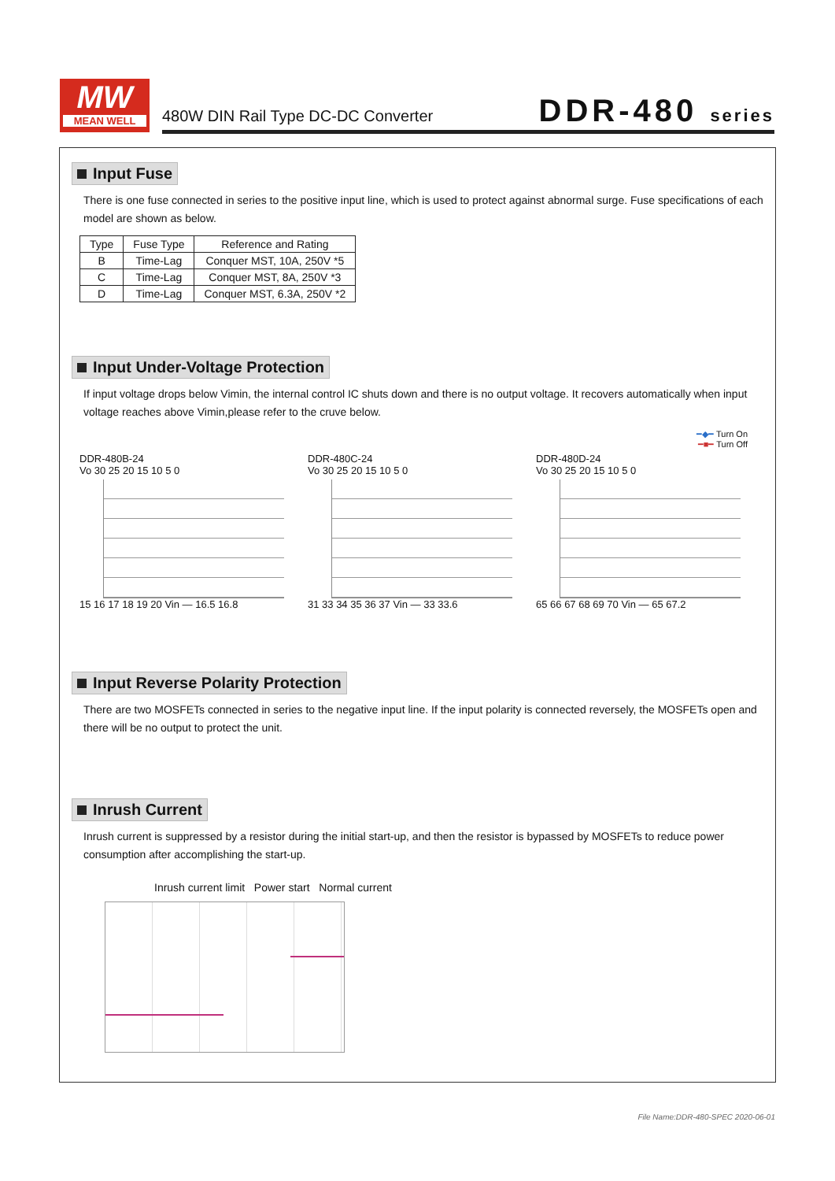MW
MEAN WELL
480W DIN Rail Type DC-DC Converter
DDR-480 series
Input Fuse
There is one fuse connected in series to the positive input line, which is used to protect against abnormal surge. Fuse specifications of each model are shown as below.
| Type | Fuse Type | Reference and Rating |
| --- | --- | --- |
| B | Time-Lag | Conquer MST, 10A, 250V *5 |
| C | Time-Lag | Conquer MST, 8A, 250V *3 |
| D | Time-Lag | Conquer MST, 6.3A, 250V *2 |
Input Under-Voltage Protection
If input voltage drops below Vimin, the internal control IC shuts down and there is no output voltage. It recovers automatically when input voltage reaches above Vimin,please refer to the cruve below.
━◆━ Turn On
━■━ Turn Off
DDR-480B-24
Vo 30 25 20 15 10 5 0
15 16 17 18 19 20 Vin — 16.5 16.8
DDR-480C-24
Vo 30 25 20 15 10 5 0
31 33 34 35 36 37 Vin — 33 33.6
DDR-480D-24
Vo 30 25 20 15 10 5 0
65 66 67 68 69 70 Vin — 65 67.2
Input Reverse Polarity Protection
There are two MOSFETs connected in series to the negative input line. If the input polarity is connected reversely, the MOSFETs open and there will be no output to protect the unit.
Inrush Current
Inrush current is suppressed by a resistor during the initial start-up, and then the resistor is bypassed by MOSFETs to reduce power consumption after accomplishing the start-up.
Inrush current limit Power start Normal current
File Name:DDR-480-SPEC 2020-06-01